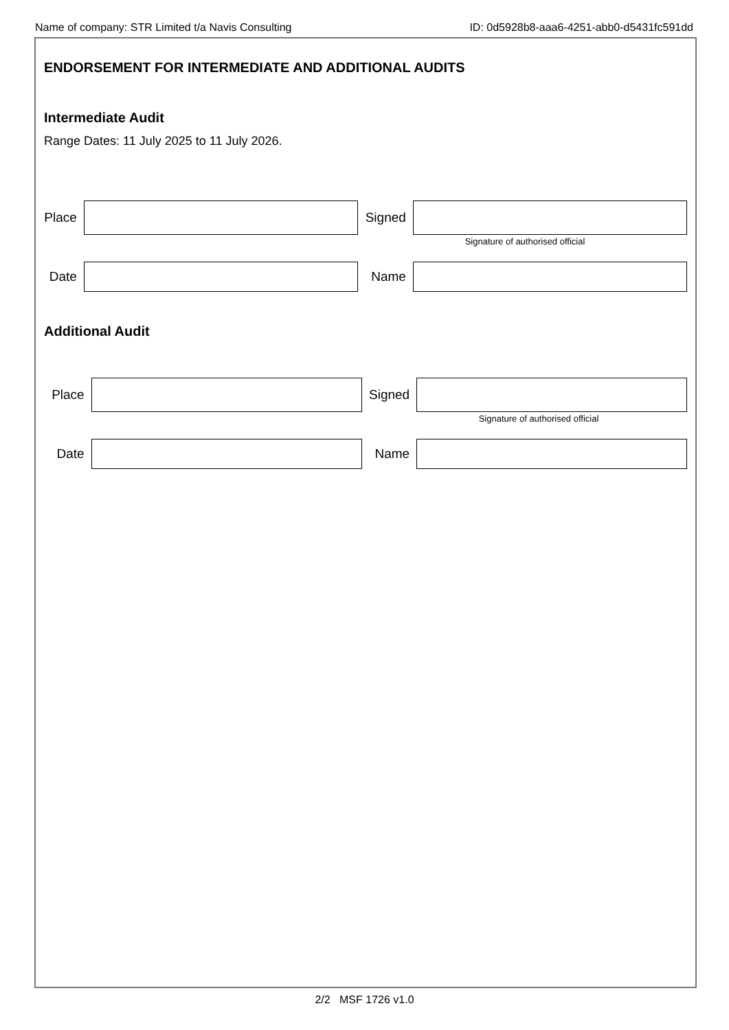Name of company: STR Limited t/a Navis Consulting ID: 0d5928b8-aaa6-4251-abb0-d5431fc591dd
ENDORSEMENT FOR INTERMEDIATE AND ADDITIONAL AUDITS
Intermediate Audit
Range Dates: 11 July 2025 to 11 July 2026.
Place
Signed
Signature of authorised official
Date Name
Additional Audit
Place Signed
Signature of authorised official
Date Name
2/2 MSF 1726 v1.0